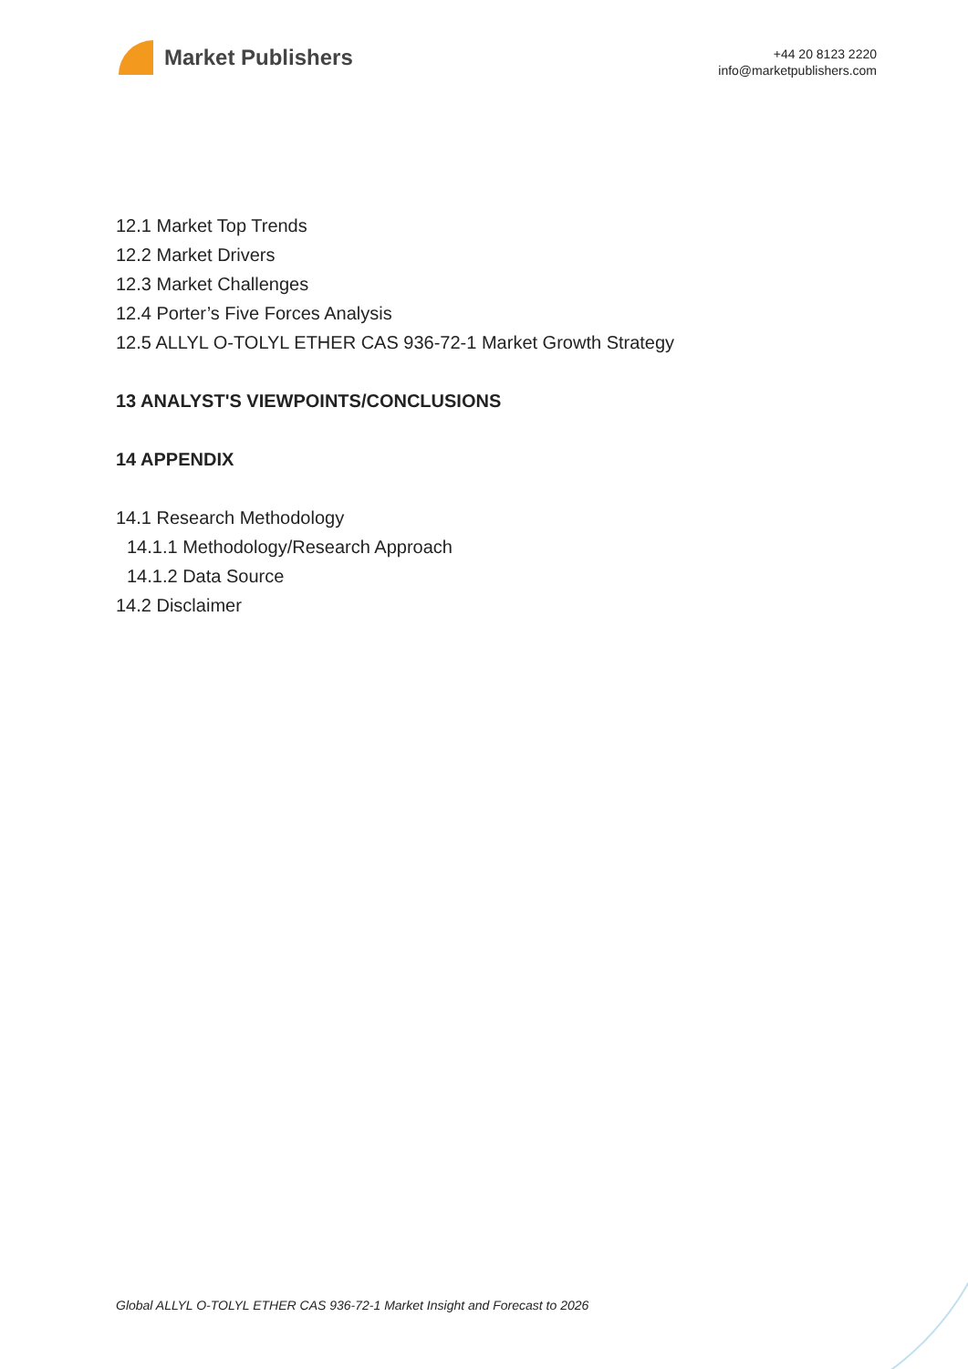Market Publishers
+44 20 8123 2220
info@marketpublishers.com
12.1 Market Top Trends
12.2 Market Drivers
12.3 Market Challenges
12.4 Porter’s Five Forces Analysis
12.5 ALLYL O-TOLYL ETHER CAS 936-72-1 Market Growth Strategy
13 ANALYST'S VIEWPOINTS/CONCLUSIONS
14 APPENDIX
14.1 Research Methodology
14.1.1 Methodology/Research Approach
14.1.2 Data Source
14.2 Disclaimer
Global ALLYL O-TOLYL ETHER CAS 936-72-1 Market Insight and Forecast to 2026